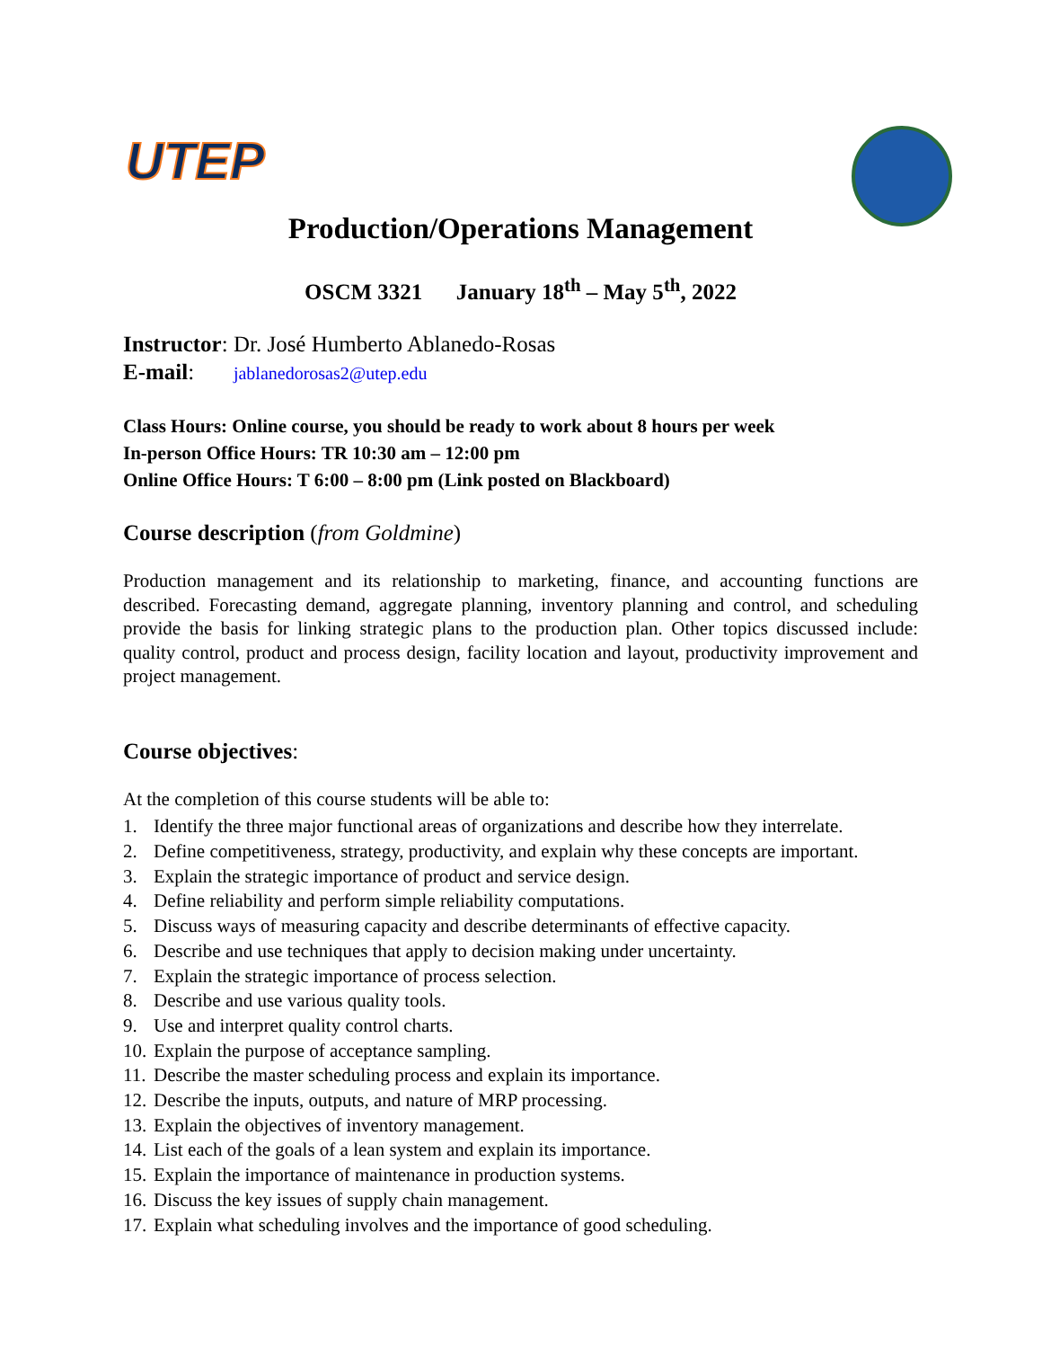UTEP
Production/Operations Management
OSCM 3321 January 18<sup>th</sup> – May 5<sup>th</sup>, 2022
Instructor: Dr. José Humberto Ablanedo-Rosas
E-mail: jablanedorosas2@utep.edu
Class Hours: Online course, you should be ready to work about 8 hours per week
In-person Office Hours: TR 10:30 am – 12:00 pm
Online Office Hours: T 6:00 – 8:00 pm (Link posted on Blackboard)
Course description (from Goldmine)
Production management and its relationship to marketing, finance, and accounting functions are described. Forecasting demand, aggregate planning, inventory planning and control, and scheduling provide the basis for linking strategic plans to the production plan. Other topics discussed include: quality control, product and process design, facility location and layout, productivity improvement and project management.
Course objectives:
At the completion of this course students will be able to:
1. Identify the three major functional areas of organizations and describe how they interrelate.
2. Define competitiveness, strategy, productivity, and explain why these concepts are important.
3. Explain the strategic importance of product and service design.
4. Define reliability and perform simple reliability computations.
5. Discuss ways of measuring capacity and describe determinants of effective capacity.
6. Describe and use techniques that apply to decision making under uncertainty.
7. Explain the strategic importance of process selection.
8. Describe and use various quality tools.
9. Use and interpret quality control charts.
10. Explain the purpose of acceptance sampling.
11. Describe the master scheduling process and explain its importance.
12. Describe the inputs, outputs, and nature of MRP processing.
13. Explain the objectives of inventory management.
14. List each of the goals of a lean system and explain its importance.
15. Explain the importance of maintenance in production systems.
16. Discuss the key issues of supply chain management.
17. Explain what scheduling involves and the importance of good scheduling.